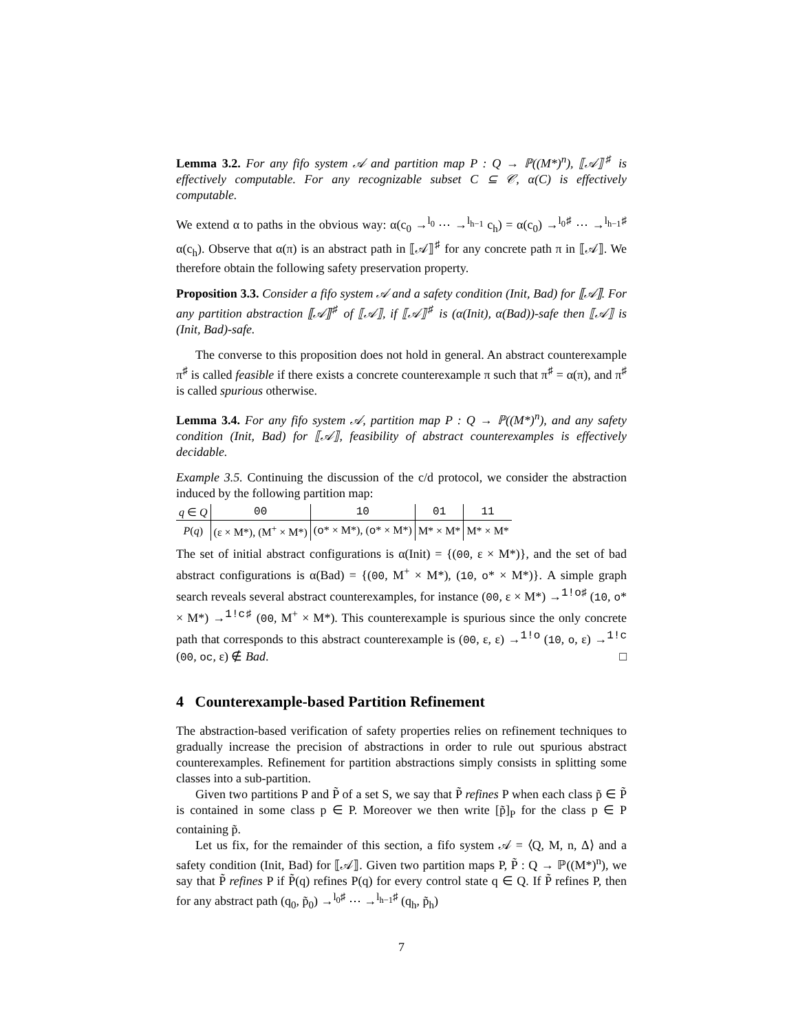Lemma 3.2. For any fifo system 𝒜 and partition map P : Q → ℙ((M*)<sup>n</sup>), ⟦𝒜⟧<sup>♯</sup> is effectively computable. For any recognizable subset C ⊆ 𝒞, α(C) is effectively computable.
We extend α to paths in the obvious way: α(c<sub>0</sub> →<sup>l<sub>0</sub></sup> ⋯ →<sup>l<sub>h−1</sub></sup> c<sub>h</sub>) = α(c<sub>0</sub>) →<sup>l<sub>0</sub>♯</sup> ⋯ →<sup>l<sub>h−1</sub>♯</sup> α(c<sub>h</sub>). Observe that α(π) is an abstract path in ⟦𝒜⟧<sup>♯</sup> for any concrete path π in ⟦𝒜⟧. We therefore obtain the following safety preservation property.
Proposition 3.3. Consider a fifo system 𝒜 and a safety condition (Init, Bad) for ⟦𝒜⟧. For any partition abstraction ⟦𝒜⟧<sup>♯</sup> of ⟦𝒜⟧, if ⟦𝒜⟧<sup>♯</sup> is (α(Init), α(Bad))-safe then ⟦𝒜⟧ is (Init, Bad)-safe.
The converse to this proposition does not hold in general. An abstract counterexample π<sup>♯</sup> is called feasible if there exists a concrete counterexample π such that π<sup>♯</sup> = α(π), and π<sup>♯</sup> is called spurious otherwise.
Lemma 3.4. For any fifo system 𝒜, partition map P : Q → ℙ((M*)<sup>n</sup>), and any safety condition (Init, Bad) for ⟦𝒜⟧, feasibility of abstract counterexamples is effectively decidable.
Example 3.5. Continuing the discussion of the c/d protocol, we consider the abstraction induced by the following partition map:
| q ∈ Q | 00 | 10 | 01 | 11 |
| P ( q ) | (ε × M*), (M<sup>+</sup> × M*) | ( o * × M*), ( o * × M*) | M* × M* | M* × M* |
The set of initial abstract configurations is α(Init) = {(00, ε × M*)}, and the set of bad abstract configurations is α(Bad) = {(00, M<sup>+</sup> × M*), (10, o* × M*)}. A simple graph search reveals several abstract counterexamples, for instance (00, ε × M*) →<sup>1!o♯</sup> (10, o* × M*) →<sup>1!c♯</sup> (00, M<sup>+</sup> × M*). This counterexample is spurious since the only concrete path that corresponds to this abstract counterexample is (00, ε, ε) →<sup>1!o</sup> (10, o, ε) →<sup>1!c</sup> (00, oc, ε) ∉ Bad. □
4 Counterexample-based Partition Refinement
The abstraction-based verification of safety properties relies on refinement techniques to gradually increase the precision of abstractions in order to rule out spurious abstract counterexamples. Refinement for partition abstractions simply consists in splitting some classes into a sub-partition.
Given two partitions P and P̃ of a set S, we say that P̃ refines P when each class p̃ ∈ P̃ is contained in some class p ∈ P. Moreover we then write [p̃]<sub>P</sub> for the class p ∈ P containing p̃.
Let us fix, for the remainder of this section, a fifo system 𝒜 = ⟨Q, M, n, Δ⟩ and a safety condition (Init, Bad) for ⟦𝒜⟧. Given two partition maps P, P̃ : Q → ℙ((M*)<sup>n</sup>), we say that P̃ refines P if P̃(q) refines P(q) for every control state q ∈ Q. If P̃ refines P, then for any abstract path (q<sub>0</sub>, p̃<sub>0</sub>) →<sup>l<sub>0</sub>♯</sup> ⋯ →<sup>l<sub>h−1</sub>♯</sup> (q<sub>h</sub>, p̃<sub>h</sub>)
7